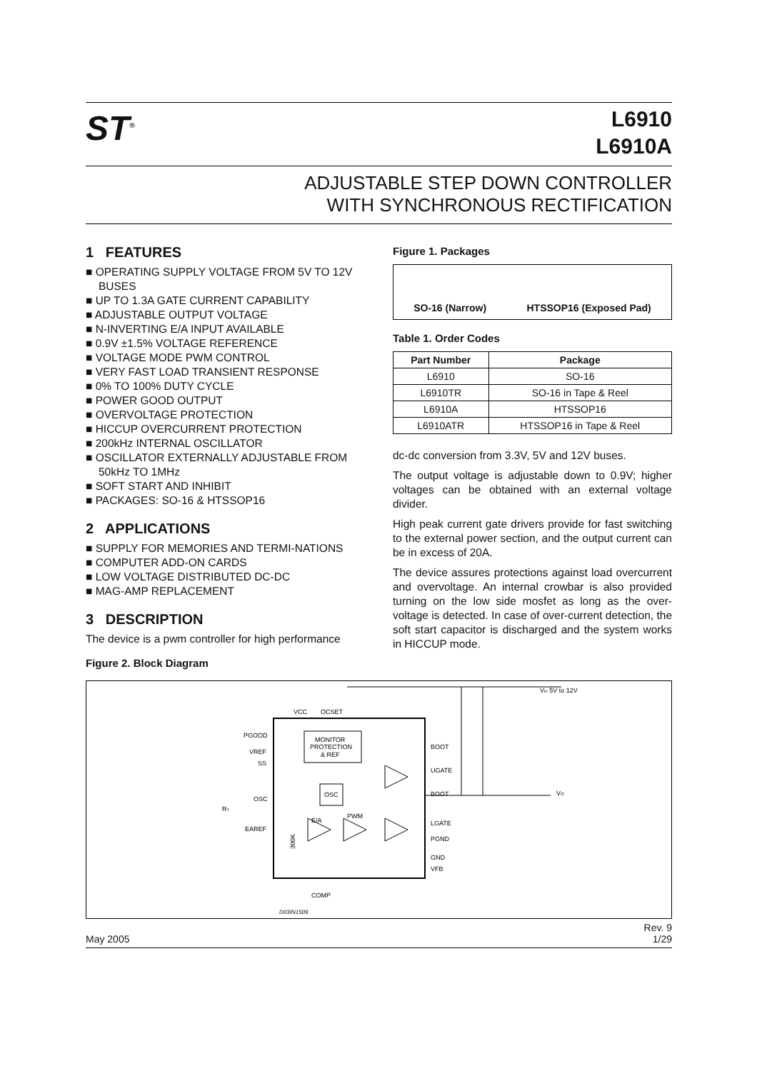ST<sup>®</sup>
L6910
L6910A
ADJUSTABLE STEP DOWN CONTROLLER
WITH SYNCHRONOUS RECTIFICATION
1 FEATURES
■ OPERATING SUPPLY VOLTAGE FROM 5V TO 12V BUSES
■ UP TO 1.3A GATE CURRENT CAPABILITY
■ ADJUSTABLE OUTPUT VOLTAGE
■ N-INVERTING E/A INPUT AVAILABLE
■ 0.9V ±1.5% VOLTAGE REFERENCE
■ VOLTAGE MODE PWM CONTROL
■ VERY FAST LOAD TRANSIENT RESPONSE
■ 0% TO 100% DUTY CYCLE
■ POWER GOOD OUTPUT
■ OVERVOLTAGE PROTECTION
■ HICCUP OVERCURRENT PROTECTION
■ 200kHz INTERNAL OSCILLATOR
■ OSCILLATOR EXTERNALLY ADJUSTABLE FROM 50kHz TO 1MHz
■ SOFT START AND INHIBIT
■ PACKAGES: SO-16 & HTSSOP16
2 APPLICATIONS
■ SUPPLY FOR MEMORIES AND TERMI-NATIONS
■ COMPUTER ADD-ON CARDS
■ LOW VOLTAGE DISTRIBUTED DC-DC
■ MAG-AMP REPLACEMENT
3 DESCRIPTION
The device is a pwm controller for high performance
Figure 2. Block Diagram
Figure 1. Packages
SO-16 (Narrow) HTSSOP16 (Exposed Pad)
Table 1. Order Codes
| Part Number | Package |
| --- | --- |
| L6910 | SO-16 |
| L6910TR | SO-16 in Tape & Reel |
| L6910A | HTSSOP16 |
| L6910ATR | HTSSOP16 in Tape & Reel |
dc-dc conversion from 3.3V, 5V and 12V buses.
The output voltage is adjustable down to 0.9V; higher voltages can be obtained with an external voltage divider.
High peak current gate drivers provide for fast switching to the external power section, and the output current can be in excess of 20A.
The device assures protections against load overcurrent and overvoltage. An internal crowbar is also provided turning on the low side mosfet as long as the over-voltage is detected. In case of over-current detection, the soft start capacitor is discharged and the system works in HICCUP mode.
MONITOR
PROTECTION
& REF
OSC
VCC
OCSET
PGOOD
VREF
SS
OSC
EAREF
E/A
PWM
COMP
BOOT
UGATE
BOOT
LGATE
PGND
GND
VFB
Vin 5V to 12V
VO
RT
D03IN1509
300K
May 2005 Rev. 9
1/29